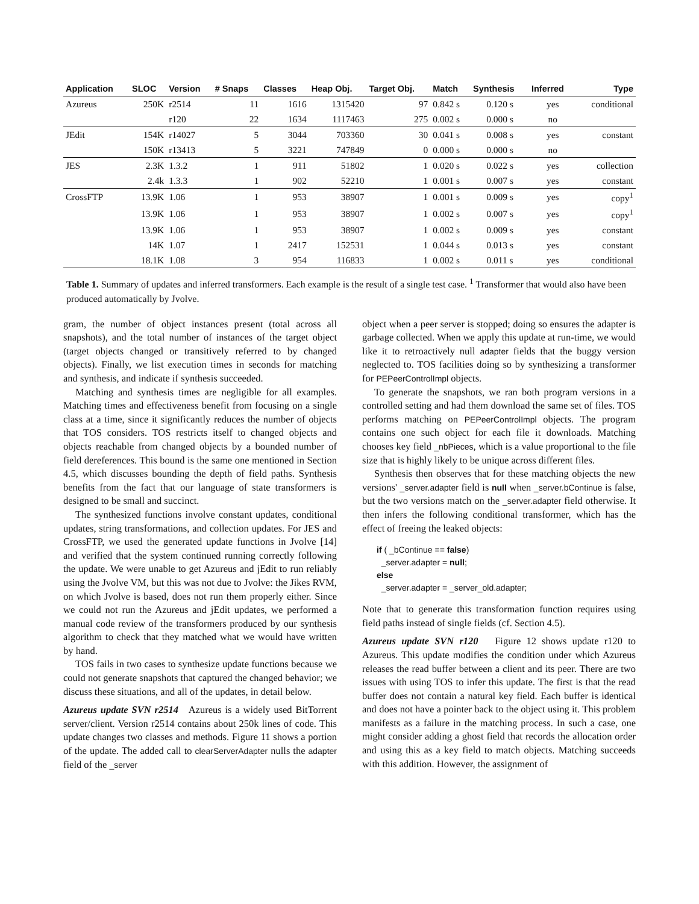| Application | SLOC | Version | # Snaps | Classes | Heap Obj. | Target Obj. | Match | Synthesis | Inferred | Type |
| --- | --- | --- | --- | --- | --- | --- | --- | --- | --- | --- |
| Azureus | 250K | r2514 | 11 | 1616 | 1315420 | 97 | 0.842 s | 0.120 s | yes | conditional |
| | | r120 | 22 | 1634 | 1117463 | 275 | 0.002 s | 0.000 s | no | |
| JEdit | 154K | r14027 | 5 | 3044 | 703360 | 30 | 0.041 s | 0.008 s | yes | constant |
| | 150K | r13413 | 5 | 3221 | 747849 | 0 | 0.000 s | 0.000 s | no | |
| JES | 2.3K | 1.3.2 | 1 | 911 | 51802 | 1 | 0.020 s | 0.022 s | yes | collection |
| | 2.4k | 1.3.3 | 1 | 902 | 52210 | 1 | 0.001 s | 0.007 s | yes | constant |
| CrossFTP | 13.9K | 1.06 | 1 | 953 | 38907 | 1 | 0.001 s | 0.009 s | yes | copy<sup>1</sup> |
| | 13.9K | 1.06 | 1 | 953 | 38907 | 1 | 0.002 s | 0.007 s | yes | copy<sup>1</sup> |
| | 13.9K | 1.06 | 1 | 953 | 38907 | 1 | 0.002 s | 0.009 s | yes | constant |
| | 14K | 1.07 | 1 | 2417 | 152531 | 1 | 0.044 s | 0.013 s | yes | constant |
| | 18.1K | 1.08 | 3 | 954 | 116833 | 1 | 0.002 s | 0.011 s | yes | conditional |
Table 1. Summary of updates and inferred transformers. Each example is the result of a single test case. <sup>1</sup> Transformer that would also have been produced automatically by Jvolve.
gram, the number of object instances present (total across all snapshots), and the total number of instances of the target object (target objects changed or transitively referred to by changed objects). Finally, we list execution times in seconds for matching and synthesis, and indicate if synthesis succeeded.
Matching and synthesis times are negligible for all examples. Matching times and effectiveness benefit from focusing on a single class at a time, since it significantly reduces the number of objects that TOS considers. TOS restricts itself to changed objects and objects reachable from changed objects by a bounded number of field dereferences. This bound is the same one mentioned in Section 4.5, which discusses bounding the depth of field paths. Synthesis benefits from the fact that our language of state transformers is designed to be small and succinct.
The synthesized functions involve constant updates, conditional updates, string transformations, and collection updates. For JES and CrossFTP, we used the generated update functions in Jvolve [14] and verified that the system continued running correctly following the update. We were unable to get Azureus and jEdit to run reliably using the Jvolve VM, but this was not due to Jvolve: the Jikes RVM, on which Jvolve is based, does not run them properly either. Since we could not run the Azureus and jEdit updates, we performed a manual code review of the transformers produced by our synthesis algorithm to check that they matched what we would have written by hand.
TOS fails in two cases to synthesize update functions because we could not generate snapshots that captured the changed behavior; we discuss these situations, and all of the updates, in detail below.
Azureus update SVN r2514 Azureus is a widely used BitTorrent server/client. Version r2514 contains about 250k lines of code. This update changes two classes and methods. Figure 11 shows a portion of the update. The added call to clearServerAdapter nulls the adapter field of the _server
object when a peer server is stopped; doing so ensures the adapter is garbage collected. When we apply this update at run-time, we would like it to retroactively null adapter fields that the buggy version neglected to. TOS facilities doing so by synthesizing a transformer for PEPeerControlImpl objects.
To generate the snapshots, we ran both program versions in a controlled setting and had them download the same set of files. TOS performs matching on PEPeerControlImpl objects. The program contains one such object for each file it downloads. Matching chooses key field _nbPieces, which is a value proportional to the file size that is highly likely to be unique across different files.
Synthesis then observes that for these matching objects the new versions' _server.adapter field is null when _server.bContinue is false, but the two versions match on the _server.adapter field otherwise. It then infers the following conditional transformer, which has the effect of freeing the leaked objects:
if ( _bContinue == false)
  _server.adapter = null;
else
  _server.adapter = _server_old.adapter;
Note that to generate this transformation function requires using field paths instead of single fields (cf. Section 4.5).
Azureus update SVN r120 Figure 12 shows update r120 to Azureus. This update modifies the condition under which Azureus releases the read buffer between a client and its peer. There are two issues with using TOS to infer this update. The first is that the read buffer does not contain a natural key field. Each buffer is identical and does not have a pointer back to the object using it. This problem manifests as a failure in the matching process. In such a case, one might consider adding a ghost field that records the allocation order and using this as a key field to match objects. Matching succeeds with this addition. However, the assignment of